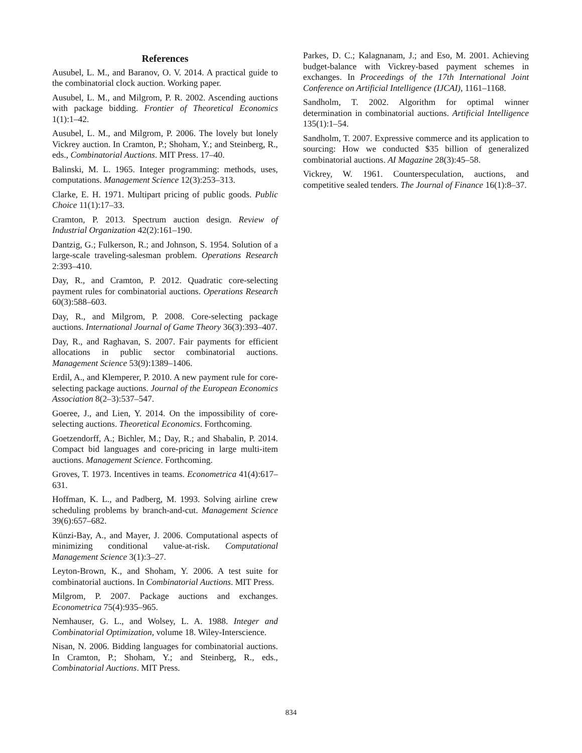References
Ausubel, L. M., and Baranov, O. V. 2014. A practical guide to the combinatorial clock auction. Working paper.
Ausubel, L. M., and Milgrom, P. R. 2002. Ascending auctions with package bidding. Frontier of Theoretical Economics 1(1):1–42.
Ausubel, L. M., and Milgrom, P. 2006. The lovely but lonely Vickrey auction. In Cramton, P.; Shoham, Y.; and Steinberg, R., eds., Combinatorial Auctions. MIT Press. 17–40.
Balinski, M. L. 1965. Integer programming: methods, uses, computations. Management Science 12(3):253–313.
Clarke, E. H. 1971. Multipart pricing of public goods. Public Choice 11(1):17–33.
Cramton, P. 2013. Spectrum auction design. Review of Industrial Organization 42(2):161–190.
Dantzig, G.; Fulkerson, R.; and Johnson, S. 1954. Solution of a large-scale traveling-salesman problem. Operations Research 2:393–410.
Day, R., and Cramton, P. 2012. Quadratic core-selecting payment rules for combinatorial auctions. Operations Research 60(3):588–603.
Day, R., and Milgrom, P. 2008. Core-selecting package auctions. International Journal of Game Theory 36(3):393–407.
Day, R., and Raghavan, S. 2007. Fair payments for efficient allocations in public sector combinatorial auctions. Management Science 53(9):1389–1406.
Erdil, A., and Klemperer, P. 2010. A new payment rule for core-selecting package auctions. Journal of the European Economics Association 8(2–3):537–547.
Goeree, J., and Lien, Y. 2014. On the impossibility of core-selecting auctions. Theoretical Economics. Forthcoming.
Goetzendorff, A.; Bichler, M.; Day, R.; and Shabalin, P. 2014. Compact bid languages and core-pricing in large multi-item auctions. Management Science. Forthcoming.
Groves, T. 1973. Incentives in teams. Econometrica 41(4):617–631.
Hoffman, K. L., and Padberg, M. 1993. Solving airline crew scheduling problems by branch-and-cut. Management Science 39(6):657–682.
Künzi-Bay, A., and Mayer, J. 2006. Computational aspects of minimizing conditional value-at-risk. Computational Management Science 3(1):3–27.
Leyton-Brown, K., and Shoham, Y. 2006. A test suite for combinatorial auctions. In Combinatorial Auctions. MIT Press.
Milgrom, P. 2007. Package auctions and exchanges. Econometrica 75(4):935–965.
Nemhauser, G. L., and Wolsey, L. A. 1988. Integer and Combinatorial Optimization, volume 18. Wiley-Interscience.
Nisan, N. 2006. Bidding languages for combinatorial auctions. In Cramton, P.; Shoham, Y.; and Steinberg, R., eds., Combinatorial Auctions. MIT Press.
Parkes, D. C.; Kalagnanam, J.; and Eso, M. 2001. Achieving budget-balance with Vickrey-based payment schemes in exchanges. In Proceedings of the 17th International Joint Conference on Artificial Intelligence (IJCAI), 1161–1168.
Sandholm, T. 2002. Algorithm for optimal winner determination in combinatorial auctions. Artificial Intelligence 135(1):1–54.
Sandholm, T. 2007. Expressive commerce and its application to sourcing: How we conducted $35 billion of generalized combinatorial auctions. AI Magazine 28(3):45–58.
Vickrey, W. 1961. Counterspeculation, auctions, and competitive sealed tenders. The Journal of Finance 16(1):8–37.
834